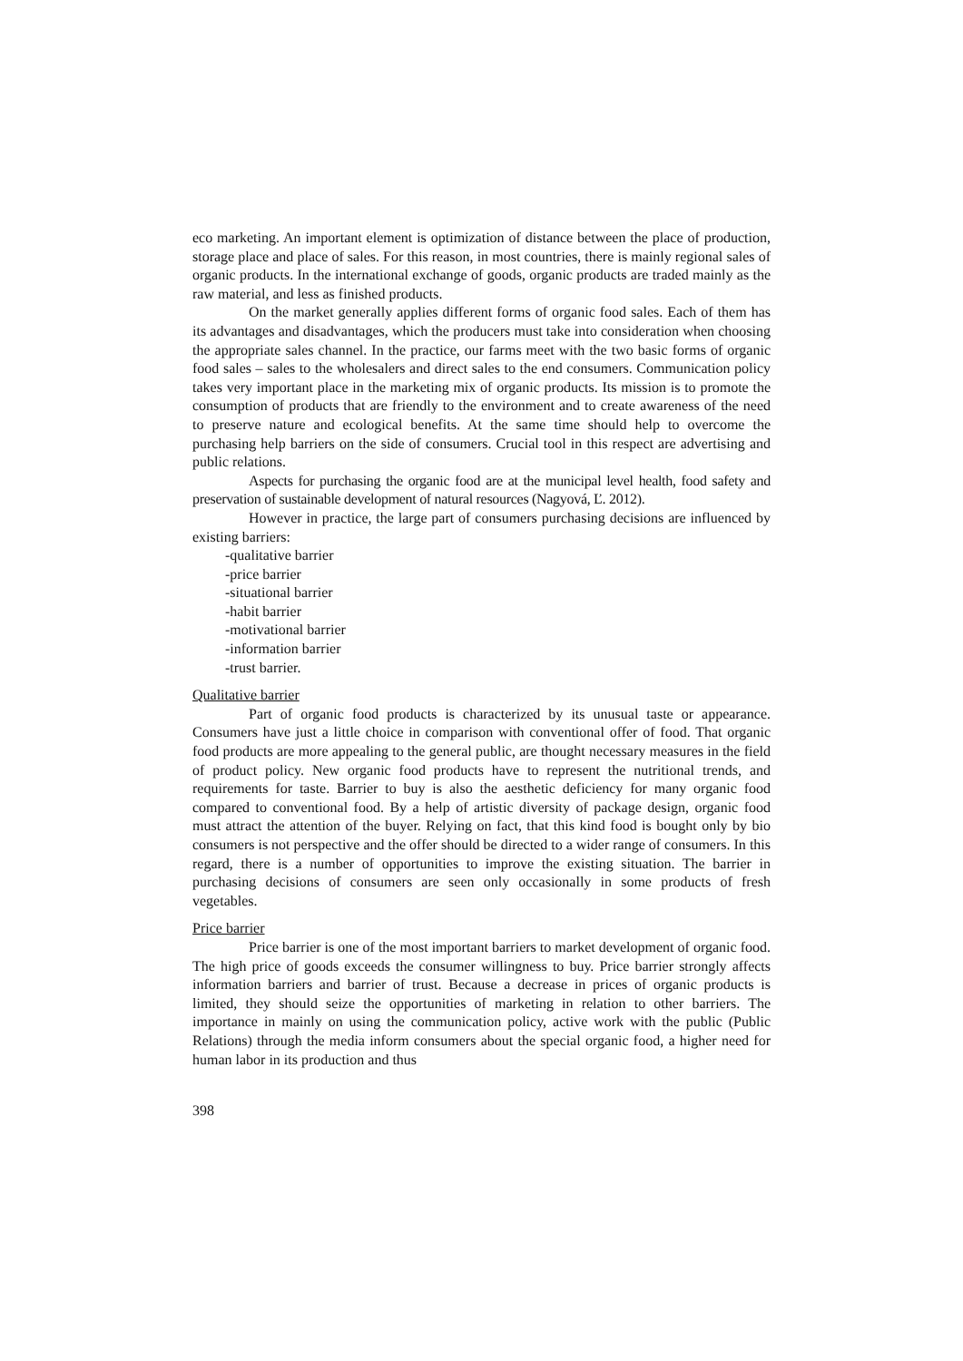eco marketing. An important element is optimization of distance between the place of production, storage place and place of sales. For this reason, in most countries, there is mainly regional sales of organic products. In the international exchange of goods, organic products are traded mainly as the raw material, and less as finished products.
On the market generally applies different forms of organic food sales. Each of them has its advantages and disadvantages, which the producers must take into consideration when choosing the appropriate sales channel. In the practice, our farms meet with the two basic forms of organic food sales – sales to the wholesalers and direct sales to the end consumers. Communication policy takes very important place in the marketing mix of organic products. Its mission is to promote the consumption of products that are friendly to the environment and to create awareness of the need to preserve nature and ecological benefits. At the same time should help to overcome the purchasing help barriers on the side of consumers. Crucial tool in this respect are advertising and public relations.
Aspects for purchasing the organic food are at the municipal level health, food safety and preservation of sustainable development of natural resources (Nagyová, Ľ. 2012).
However in practice, the large part of consumers purchasing decisions are influenced by existing barriers:
-qualitative barrier
-price barrier
-situational barrier
-habit barrier
-motivational barrier
-information barrier
-trust barrier.
Qualitative barrier
Part of organic food products is characterized by its unusual taste or appearance. Consumers have just a little choice in comparison with conventional offer of food. That organic food products are more appealing to the general public, are thought necessary measures in the field of product policy. New organic food products have to represent the nutritional trends, and requirements for taste. Barrier to buy is also the aesthetic deficiency for many organic food compared to conventional food. By a help of artistic diversity of package design, organic food must attract the attention of the buyer. Relying on fact, that this kind food is bought only by bio consumers is not perspective and the offer should be directed to a wider range of consumers. In this regard, there is a number of opportunities to improve the existing situation. The barrier in purchasing decisions of consumers are seen only occasionally in some products of fresh vegetables.
Price barrier
Price barrier is one of the most important barriers to market development of organic food. The high price of goods exceeds the consumer willingness to buy. Price barrier strongly affects information barriers and barrier of trust. Because a decrease in prices of organic products is limited, they should seize the opportunities of marketing in relation to other barriers. The importance in mainly on using the communication policy, active work with the public (Public Relations) through the media inform consumers about the special organic food, a higher need for human labor in its production and thus
398